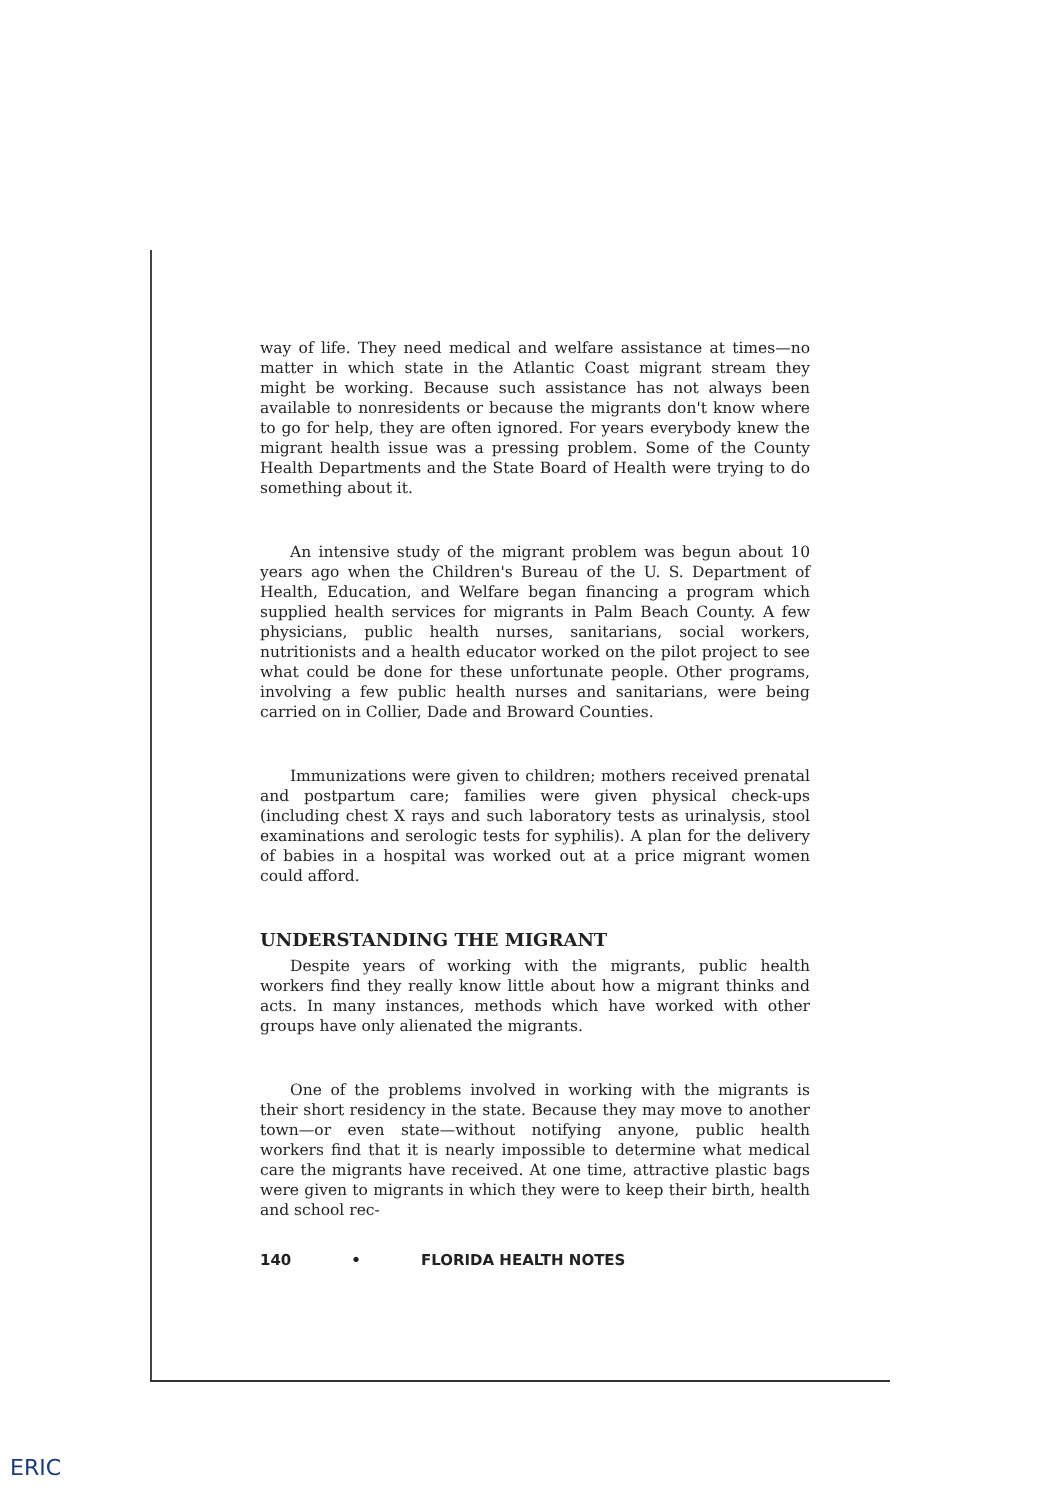way of life. They need medical and welfare assistance at times—no matter in which state in the Atlantic Coast migrant stream they might be working. Because such assistance has not always been available to nonresidents or because the migrants don't know where to go for help, they are often ignored. For years everybody knew the migrant health issue was a pressing problem. Some of the County Health Departments and the State Board of Health were trying to do something about it.
An intensive study of the migrant problem was begun about 10 years ago when the Children's Bureau of the U. S. Department of Health, Education, and Welfare began financing a program which supplied health services for migrants in Palm Beach County. A few physicians, public health nurses, sanitarians, social workers, nutritionists and a health educator worked on the pilot project to see what could be done for these unfortunate people. Other programs, involving a few public health nurses and sanitarians, were being carried on in Collier, Dade and Broward Counties.
Immunizations were given to children; mothers received prenatal and postpartum care; families were given physical check-ups (including chest X rays and such laboratory tests as urinalysis, stool examinations and serologic tests for syphilis). A plan for the delivery of babies in a hospital was worked out at a price migrant women could afford.
UNDERSTANDING THE MIGRANT
Despite years of working with the migrants, public health workers find they really know little about how a migrant thinks and acts. In many instances, methods which have worked with other groups have only alienated the migrants.
One of the problems involved in working with the migrants is their short residency in the state. Because they may move to another town—or even state—without notifying anyone, public health workers find that it is nearly impossible to determine what medical care the migrants have received. At one time, attractive plastic bags were given to migrants in which they were to keep their birth, health and school rec-
140 • FLORIDA HEALTH NOTES
ERIC